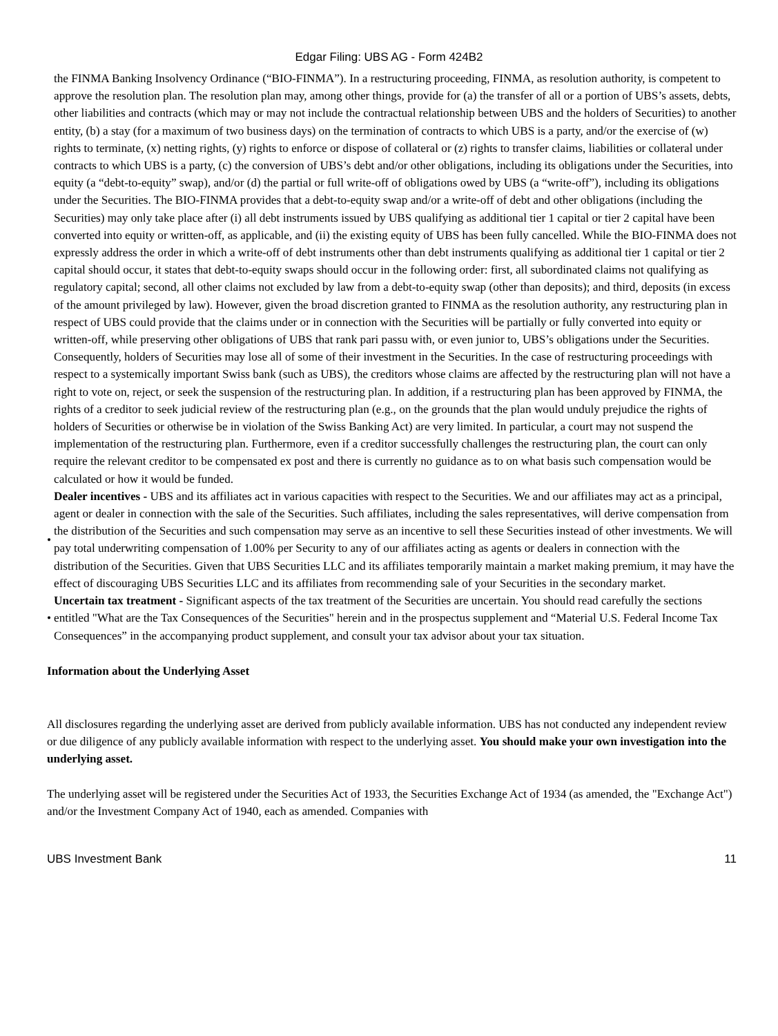Edgar Filing: UBS AG - Form 424B2
the FINMA Banking Insolvency Ordinance (“BIO-FINMA”). In a restructuring proceeding, FINMA, as resolution authority, is competent to approve the resolution plan. The resolution plan may, among other things, provide for (a) the transfer of all or a portion of UBS’s assets, debts, other liabilities and contracts (which may or may not include the contractual relationship between UBS and the holders of Securities) to another entity, (b) a stay (for a maximum of two business days) on the termination of contracts to which UBS is a party, and/or the exercise of (w) rights to terminate, (x) netting rights, (y) rights to enforce or dispose of collateral or (z) rights to transfer claims, liabilities or collateral under contracts to which UBS is a party, (c) the conversion of UBS’s debt and/or other obligations, including its obligations under the Securities, into equity (a “debt-to-equity” swap), and/or (d) the partial or full write-off of obligations owed by UBS (a “write-off”), including its obligations under the Securities. The BIO-FINMA provides that a debt-to-equity swap and/or a write-off of debt and other obligations (including the Securities) may only take place after (i) all debt instruments issued by UBS qualifying as additional tier 1 capital or tier 2 capital have been converted into equity or written-off, as applicable, and (ii) the existing equity of UBS has been fully cancelled. While the BIO-FINMA does not expressly address the order in which a write-off of debt instruments other than debt instruments qualifying as additional tier 1 capital or tier 2 capital should occur, it states that debt-to-equity swaps should occur in the following order: first, all subordinated claims not qualifying as regulatory capital; second, all other claims not excluded by law from a debt-to-equity swap (other than deposits); and third, deposits (in excess of the amount privileged by law). However, given the broad discretion granted to FINMA as the resolution authority, any restructuring plan in respect of UBS could provide that the claims under or in connection with the Securities will be partially or fully converted into equity or written-off, while preserving other obligations of UBS that rank pari passu with, or even junior to, UBS’s obligations under the Securities. Consequently, holders of Securities may lose all of some of their investment in the Securities. In the case of restructuring proceedings with respect to a systemically important Swiss bank (such as UBS), the creditors whose claims are affected by the restructuring plan will not have a right to vote on, reject, or seek the suspension of the restructuring plan. In addition, if a restructuring plan has been approved by FINMA, the rights of a creditor to seek judicial review of the restructuring plan (e.g., on the grounds that the plan would unduly prejudice the rights of holders of Securities or otherwise be in violation of the Swiss Banking Act) are very limited. In particular, a court may not suspend the implementation of the restructuring plan. Furthermore, even if a creditor successfully challenges the restructuring plan, the court can only require the relevant creditor to be compensated ex post and there is currently no guidance as to on what basis such compensation would be calculated or how it would be funded.
•
Dealer incentives - UBS and its affiliates act in various capacities with respect to the Securities. We and our affiliates may act as a principal, agent or dealer in connection with the sale of the Securities. Such affiliates, including the sales representatives, will derive compensation from the distribution of the Securities and such compensation may serve as an incentive to sell these Securities instead of other investments. We will pay total underwriting compensation of 1.00% per Security to any of our affiliates acting as agents or dealers in connection with the distribution of the Securities. Given that UBS Securities LLC and its affiliates temporarily maintain a market making premium, it may have the effect of discouraging UBS Securities LLC and its affiliates from recommending sale of your Securities in the secondary market.
•
Uncertain tax treatment - Significant aspects of the tax treatment of the Securities are uncertain. You should read carefully the sections entitled "What are the Tax Consequences of the Securities" herein and in the prospectus supplement and “Material U.S. Federal Income Tax Consequences” in the accompanying product supplement, and consult your tax advisor about your tax situation.
Information about the Underlying Asset
All disclosures regarding the underlying asset are derived from publicly available information. UBS has not conducted any independent review or due diligence of any publicly available information with respect to the underlying asset. You should make your own investigation into the underlying asset.
The underlying asset will be registered under the Securities Act of 1933, the Securities Exchange Act of 1934 (as amended, the "Exchange Act") and/or the Investment Company Act of 1940, each as amended. Companies with
UBS Investment Bank 11